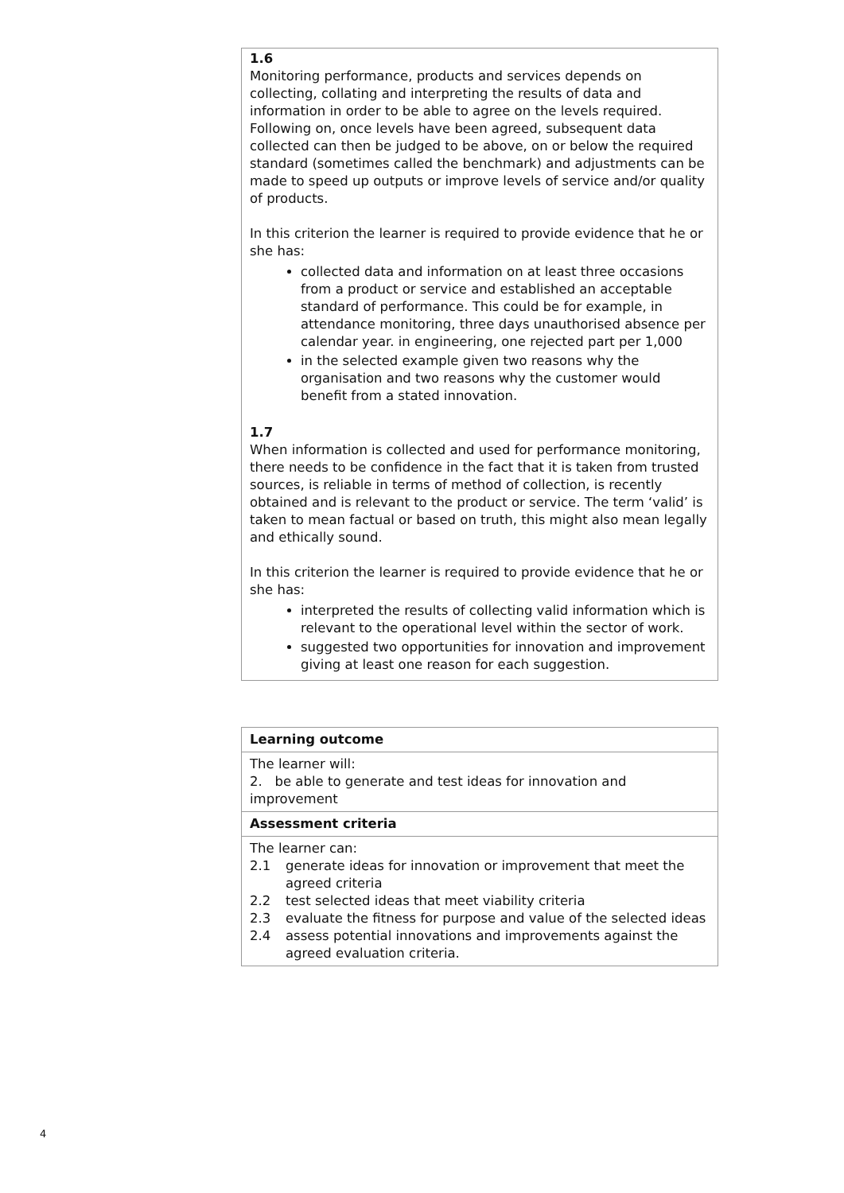1.6
Monitoring performance, products and services depends on collecting, collating and interpreting the results of data and information in order to be able to agree on the levels required. Following on, once levels have been agreed, subsequent data collected can then be judged to be above, on or below the required standard (sometimes called the benchmark) and adjustments can be made to speed up outputs or improve levels of service and/or quality of products.
In this criterion the learner is required to provide evidence that he or she has:
collected data and information on at least three occasions from a product or service and established an acceptable standard of performance. This could be for example, in attendance monitoring, three days unauthorised absence per calendar year. in engineering, one rejected part per 1,000
in the selected example given two reasons why the organisation and two reasons why the customer would benefit from a stated innovation.
1.7
When information is collected and used for performance monitoring, there needs to be confidence in the fact that it is taken from trusted sources, is reliable in terms of method of collection, is recently obtained and is relevant to the product or service. The term ‘valid’ is taken to mean factual or based on truth, this might also mean legally and ethically sound.
In this criterion the learner is required to provide evidence that he or she has:
interpreted the results of collecting valid information which is relevant to the operational level within the sector of work.
suggested two opportunities for innovation and improvement giving at least one reason for each suggestion.
| Learning outcome |
| The learner will: 2. be able to generate and test ideas for innovation and improvement |
| Assessment criteria |
| The learner can: / 2.1 / generate ideas for innovation or improvement that meet the agreed criteria / / 2.2 / test selected ideas that meet viability criteria / / 2.3 / evaluate the fitness for purpose and value of the selected ideas / / 2.4 / assess potential innovations and improvements against the agreed evaluation criteria. / |
4